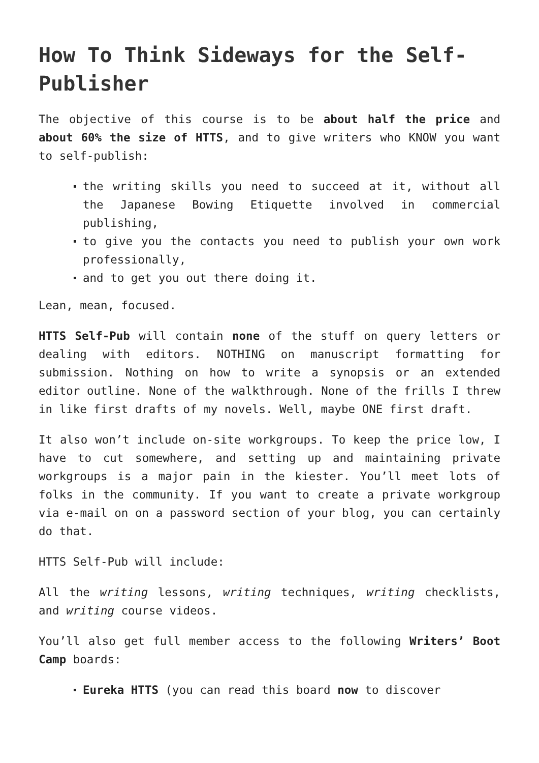How To Think Sideways for the Self-Publisher
The objective of this course is to be about half the price and about 60% the size of HTTS, and to give writers who KNOW you want to self-publish:
the writing skills you need to succeed at it, without all the Japanese Bowing Etiquette involved in commercial publishing,
to give you the contacts you need to publish your own work professionally,
and to get you out there doing it.
Lean, mean, focused.
HTTS Self-Pub will contain none of the stuff on query letters or dealing with editors. NOTHING on manuscript formatting for submission. Nothing on how to write a synopsis or an extended editor outline. None of the walkthrough. None of the frills I threw in like first drafts of my novels. Well, maybe ONE first draft.
It also won’t include on-site workgroups. To keep the price low, I have to cut somewhere, and setting up and maintaining private workgroups is a major pain in the kiester. You’ll meet lots of folks in the community. If you want to create a private workgroup via e-mail on on a password section of your blog, you can certainly do that.
HTTS Self-Pub will include:
All the writing lessons, writing techniques, writing checklists, and writing course videos.
You’ll also get full member access to the following Writers’ Boot Camp boards:
Eureka HTTS (you can read this board now to discover